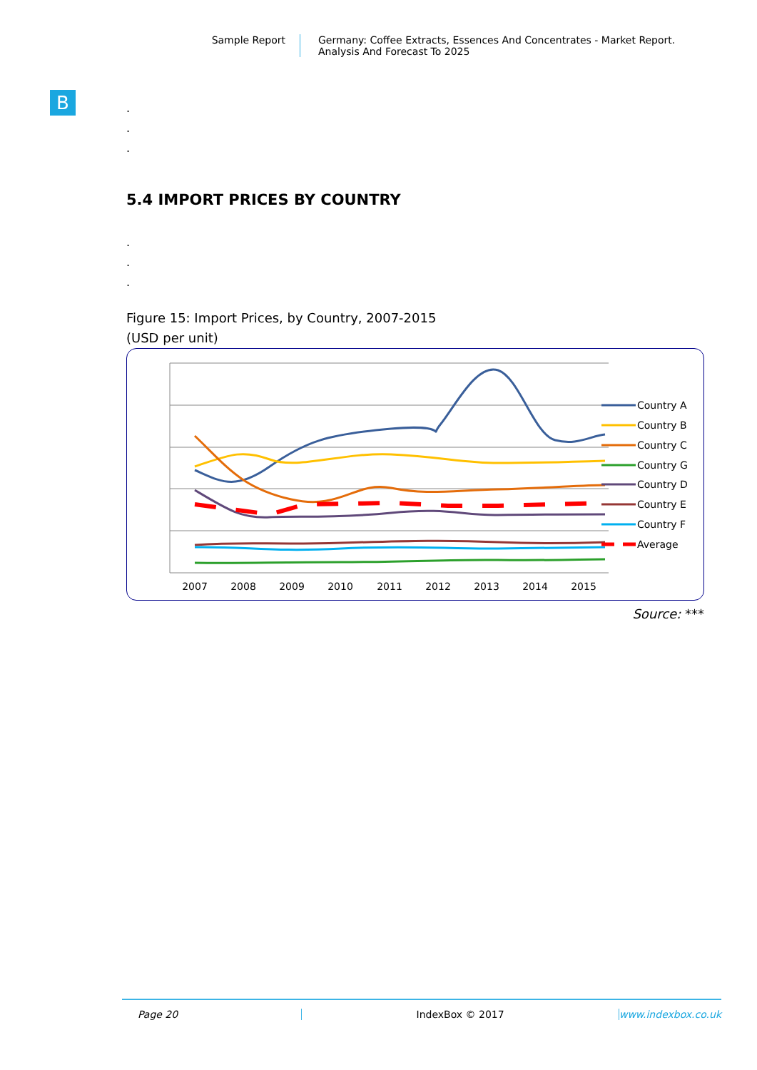Sample Report Germany: Coffee Extracts, Essences And Concentrates - Market Report.
Analysis And Forecast To 2025
B
.
.
.
5.4 IMPORT PRICES BY COUNTRY
.
.
.
Figure 15: Import Prices, by Country, 2007-2015
(USD per unit)
2007
2008
2009
2010
2011
2012
2013
2014
2015
Country A
Country B
Country C
Country G
Country D
Country E
Country F
Average
Source: ***
Page 20 IndexBox © 2017 www.indexbox.co.uk